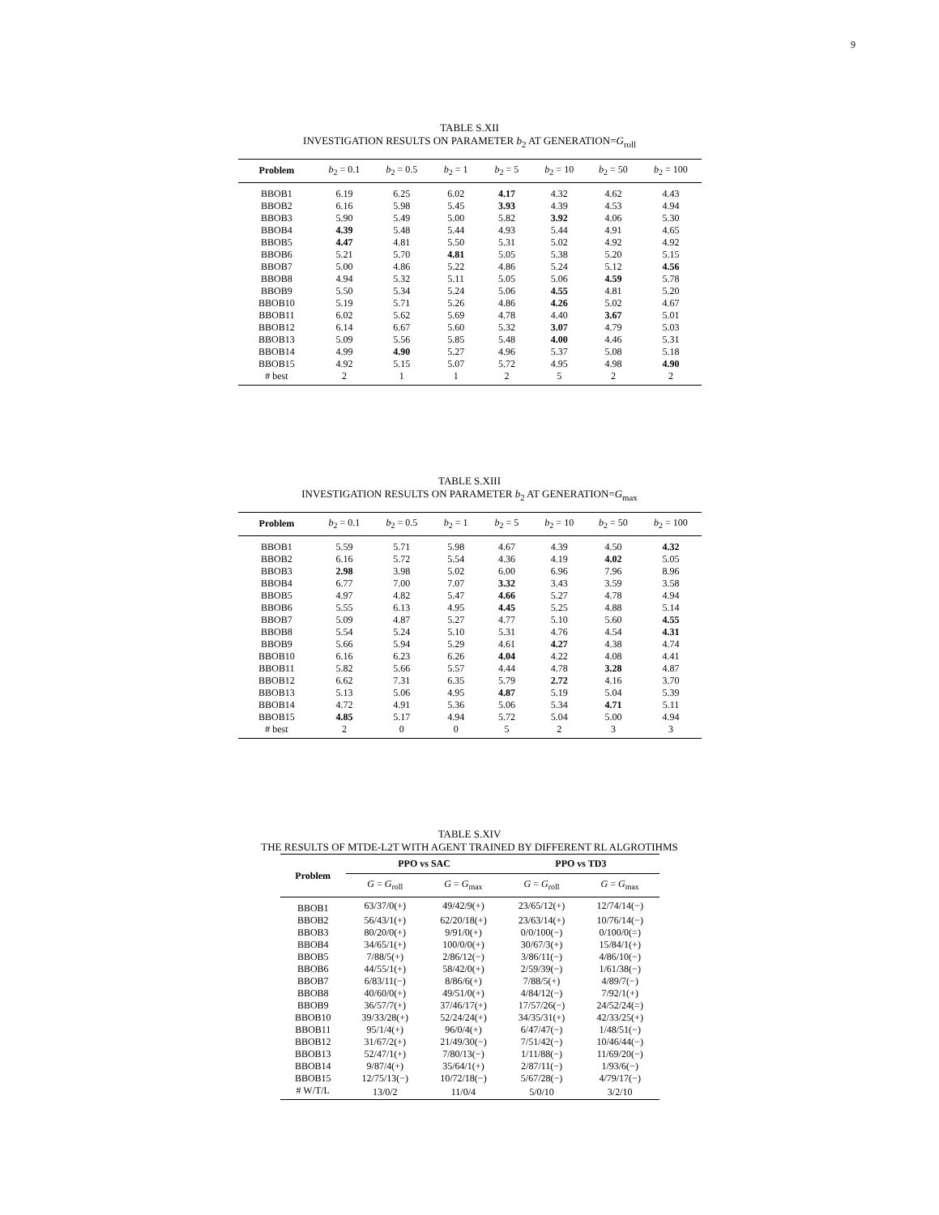9
TABLE S.XII
INVESTIGATION RESULTS ON PARAMETER b<sub>2</sub> AT GENERATION=G<sub>roll</sub>
| Problem | b<sub>2</sub> = 0.1 | b<sub>2</sub> = 0.5 | b<sub>2</sub> = 1 | b<sub>2</sub> = 5 | b<sub>2</sub> = 10 | b<sub>2</sub> = 50 | b<sub>2</sub> = 100 |
| --- | --- | --- | --- | --- | --- | --- | --- |
| BBOB1 | 6.19 | 6.25 | 6.02 | 4.17 | 4.32 | 4.62 | 4.43 |
| BBOB2 | 6.16 | 5.98 | 5.45 | 3.93 | 4.39 | 4.53 | 4.94 |
| BBOB3 | 5.90 | 5.49 | 5.00 | 5.82 | 3.92 | 4.06 | 5.30 |
| BBOB4 | 4.39 | 5.48 | 5.44 | 4.93 | 5.44 | 4.91 | 4.65 |
| BBOB5 | 4.47 | 4.81 | 5.50 | 5.31 | 5.02 | 4.92 | 4.92 |
| BBOB6 | 5.21 | 5.70 | 4.81 | 5.05 | 5.38 | 5.20 | 5.15 |
| BBOB7 | 5.00 | 4.86 | 5.22 | 4.86 | 5.24 | 5.12 | 4.56 |
| BBOB8 | 4.94 | 5.32 | 5.11 | 5.05 | 5.06 | 4.59 | 5.78 |
| BBOB9 | 5.50 | 5.34 | 5.24 | 5.06 | 4.55 | 4.81 | 5.20 |
| BBOB10 | 5.19 | 5.71 | 5.26 | 4.86 | 4.26 | 5.02 | 4.67 |
| BBOB11 | 6.02 | 5.62 | 5.69 | 4.78 | 4.40 | 3.67 | 5.01 |
| BBOB12 | 6.14 | 6.67 | 5.60 | 5.32 | 3.07 | 4.79 | 5.03 |
| BBOB13 | 5.09 | 5.56 | 5.85 | 5.48 | 4.00 | 4.46 | 5.31 |
| BBOB14 | 4.99 | 4.90 | 5.27 | 4.96 | 5.37 | 5.08 | 5.18 |
| BBOB15 | 4.92 | 5.15 | 5.07 | 5.72 | 4.95 | 4.98 | 4.90 |
| # best | 2 | 1 | 1 | 2 | 5 | 2 | 2 |
TABLE S.XIII
INVESTIGATION RESULTS ON PARAMETER b<sub>2</sub> AT GENERATION=G<sub>max</sub>
| Problem | b<sub>2</sub> = 0.1 | b<sub>2</sub> = 0.5 | b<sub>2</sub> = 1 | b<sub>2</sub> = 5 | b<sub>2</sub> = 10 | b<sub>2</sub> = 50 | b<sub>2</sub> = 100 |
| --- | --- | --- | --- | --- | --- | --- | --- |
| BBOB1 | 5.59 | 5.71 | 5.98 | 4.67 | 4.39 | 4.50 | 4.32 |
| BBOB2 | 6.16 | 5.72 | 5.54 | 4.36 | 4.19 | 4.02 | 5.05 |
| BBOB3 | 2.98 | 3.98 | 5.02 | 6.00 | 6.96 | 7.96 | 8.96 |
| BBOB4 | 6.77 | 7.00 | 7.07 | 3.32 | 3.43 | 3.59 | 3.58 |
| BBOB5 | 4.97 | 4.82 | 5.47 | 4.66 | 5.27 | 4.78 | 4.94 |
| BBOB6 | 5.55 | 6.13 | 4.95 | 4.45 | 5.25 | 4.88 | 5.14 |
| BBOB7 | 5.09 | 4.87 | 5.27 | 4.77 | 5.10 | 5.60 | 4.55 |
| BBOB8 | 5.54 | 5.24 | 5.10 | 5.31 | 4.76 | 4.54 | 4.31 |
| BBOB9 | 5.66 | 5.94 | 5.29 | 4.61 | 4.27 | 4.38 | 4.74 |
| BBOB10 | 6.16 | 6.23 | 6.26 | 4.04 | 4.22 | 4.08 | 4.41 |
| BBOB11 | 5.82 | 5.66 | 5.57 | 4.44 | 4.78 | 3.28 | 4.87 |
| BBOB12 | 6.62 | 7.31 | 6.35 | 5.79 | 2.72 | 4.16 | 3.70 |
| BBOB13 | 5.13 | 5.06 | 4.95 | 4.87 | 5.19 | 5.04 | 5.39 |
| BBOB14 | 4.72 | 4.91 | 5.36 | 5.06 | 5.34 | 4.71 | 5.11 |
| BBOB15 | 4.85 | 5.17 | 4.94 | 5.72 | 5.04 | 5.00 | 4.94 |
| # best | 2 | 0 | 0 | 5 | 2 | 3 | 3 |
TABLE S.XIV
THE RESULTS OF MTDE-L2T WITH AGENT TRAINED BY DIFFERENT RL ALGROTIHMS
| Problem | PPO vs SAC | | PPO vs TD3 | |
| --- | --- | --- | --- | --- |
| | G = G<sub>roll</sub> | G = G<sub>max</sub> | G = G<sub>roll</sub> | G = G<sub>max</sub> |
| BBOB1 | 63/37/0(+) | 49/42/9(+) | 23/65/12(+) | 12/74/14(−) |
| BBOB2 | 56/43/1(+) | 62/20/18(+) | 23/63/14(+) | 10/76/14(−) |
| BBOB3 | 80/20/0(+) | 9/91/0(+) | 0/0/100(−) | 0/100/0(=) |
| BBOB4 | 34/65/1(+) | 100/0/0(+) | 30/67/3(+) | 15/84/1(+) |
| BBOB5 | 7/88/5(+) | 2/86/12(−) | 3/86/11(−) | 4/86/10(−) |
| BBOB6 | 44/55/1(+) | 58/42/0(+) | 2/59/39(−) | 1/61/38(−) |
| BBOB7 | 6/83/11(−) | 8/86/6(+) | 7/88/5(+) | 4/89/7(−) |
| BBOB8 | 40/60/0(+) | 49/51/0(+) | 4/84/12(−) | 7/92/1(+) |
| BBOB9 | 36/57/7(+) | 37/46/17(+) | 17/57/26(−) | 24/52/24(=) |
| BBOB10 | 39/33/28(+) | 52/24/24(+) | 34/35/31(+) | 42/33/25(+) |
| BBOB11 | 95/1/4(+) | 96/0/4(+) | 6/47/47(−) | 1/48/51(−) |
| BBOB12 | 31/67/2(+) | 21/49/30(−) | 7/51/42(−) | 10/46/44(−) |
| BBOB13 | 52/47/1(+) | 7/80/13(−) | 1/11/88(−) | 11/69/20(−) |
| BBOB14 | 9/87/4(+) | 35/64/1(+) | 2/87/11(−) | 1/93/6(−) |
| BBOB15 | 12/75/13(−) | 10/72/18(−) | 5/67/28(−) | 4/79/17(−) |
| # W/T/L | 13/0/2 | 11/0/4 | 5/0/10 | 3/2/10 |